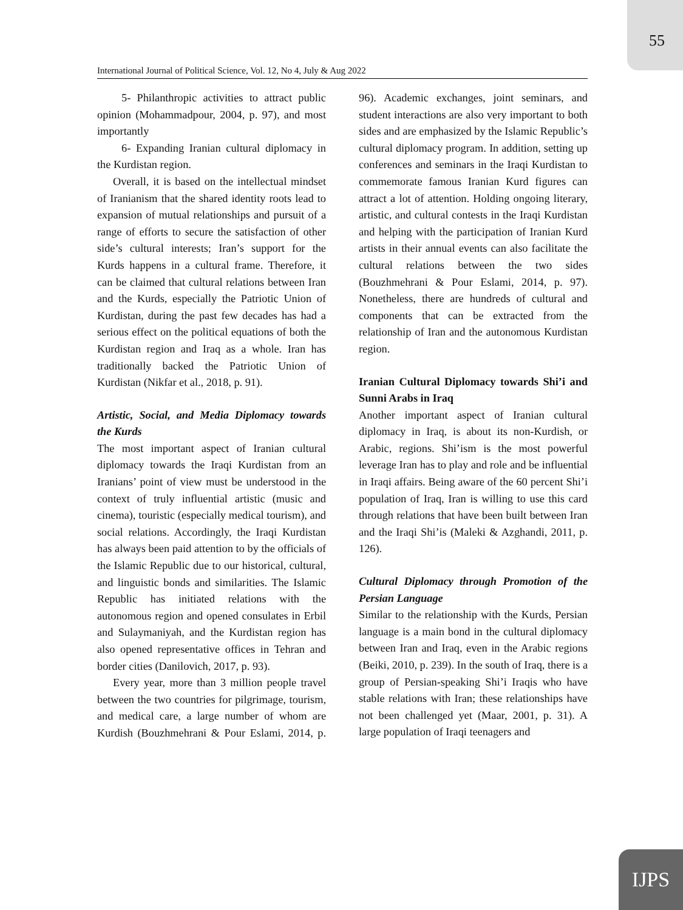55
International Journal of Political Science, Vol. 12, No 4, July & Aug 2022
5- Philanthropic activities to attract public opinion (Mohammadpour, 2004, p. 97), and most importantly
6- Expanding Iranian cultural diplomacy in the Kurdistan region.
Overall, it is based on the intellectual mindset of Iranianism that the shared identity roots lead to expansion of mutual relationships and pursuit of a range of efforts to secure the satisfaction of other side’s cultural interests; Iran’s support for the Kurds happens in a cultural frame. Therefore, it can be claimed that cultural relations between Iran and the Kurds, especially the Patriotic Union of Kurdistan, during the past few decades has had a serious effect on the political equations of both the Kurdistan region and Iraq as a whole. Iran has traditionally backed the Patriotic Union of Kurdistan (Nikfar et al., 2018, p. 91).
Artistic, Social, and Media Diplomacy towards the Kurds
The most important aspect of Iranian cultural diplomacy towards the Iraqi Kurdistan from an Iranians’ point of view must be understood in the context of truly influential artistic (music and cinema), touristic (especially medical tourism), and social relations. Accordingly, the Iraqi Kurdistan has always been paid attention to by the officials of the Islamic Republic due to our historical, cultural, and linguistic bonds and similarities. The Islamic Republic has initiated relations with the autonomous region and opened consulates in Erbil and Sulaymaniyah, and the Kurdistan region has also opened representative offices in Tehran and border cities (Danilovich, 2017, p. 93).
Every year, more than 3 million people travel between the two countries for pilgrimage, tourism, and medical care, a large number of whom are Kurdish (Bouzhmehrani & Pour Eslami, 2014, p. 96). Academic exchanges, joint seminars, and student interactions are also very important to both sides and are emphasized by the Islamic Republic’s cultural diplomacy program. In addition, setting up conferences and seminars in the Iraqi Kurdistan to commemorate famous Iranian Kurd figures can attract a lot of attention. Holding ongoing literary, artistic, and cultural contests in the Iraqi Kurdistan and helping with the participation of Iranian Kurd artists in their annual events can also facilitate the cultural relations between the two sides (Bouzhmehrani & Pour Eslami, 2014, p. 97). Nonetheless, there are hundreds of cultural and components that can be extracted from the relationship of Iran and the autonomous Kurdistan region.
Iranian Cultural Diplomacy towards Shi’i and Sunni Arabs in Iraq
Another important aspect of Iranian cultural diplomacy in Iraq, is about its non-Kurdish, or Arabic, regions. Shi’ism is the most powerful leverage Iran has to play and role and be influential in Iraqi affairs. Being aware of the 60 percent Shi’i population of Iraq, Iran is willing to use this card through relations that have been built between Iran and the Iraqi Shi’is (Maleki & Azghandi, 2011, p. 126).
Cultural Diplomacy through Promotion of the Persian Language
Similar to the relationship with the Kurds, Persian language is a main bond in the cultural diplomacy between Iran and Iraq, even in the Arabic regions (Beiki, 2010, p. 239). In the south of Iraq, there is a group of Persian-speaking Shi’i Iraqis who have stable relations with Iran; these relationships have not been challenged yet (Maar, 2001, p. 31). A large population of Iraqi teenagers and
IJPS